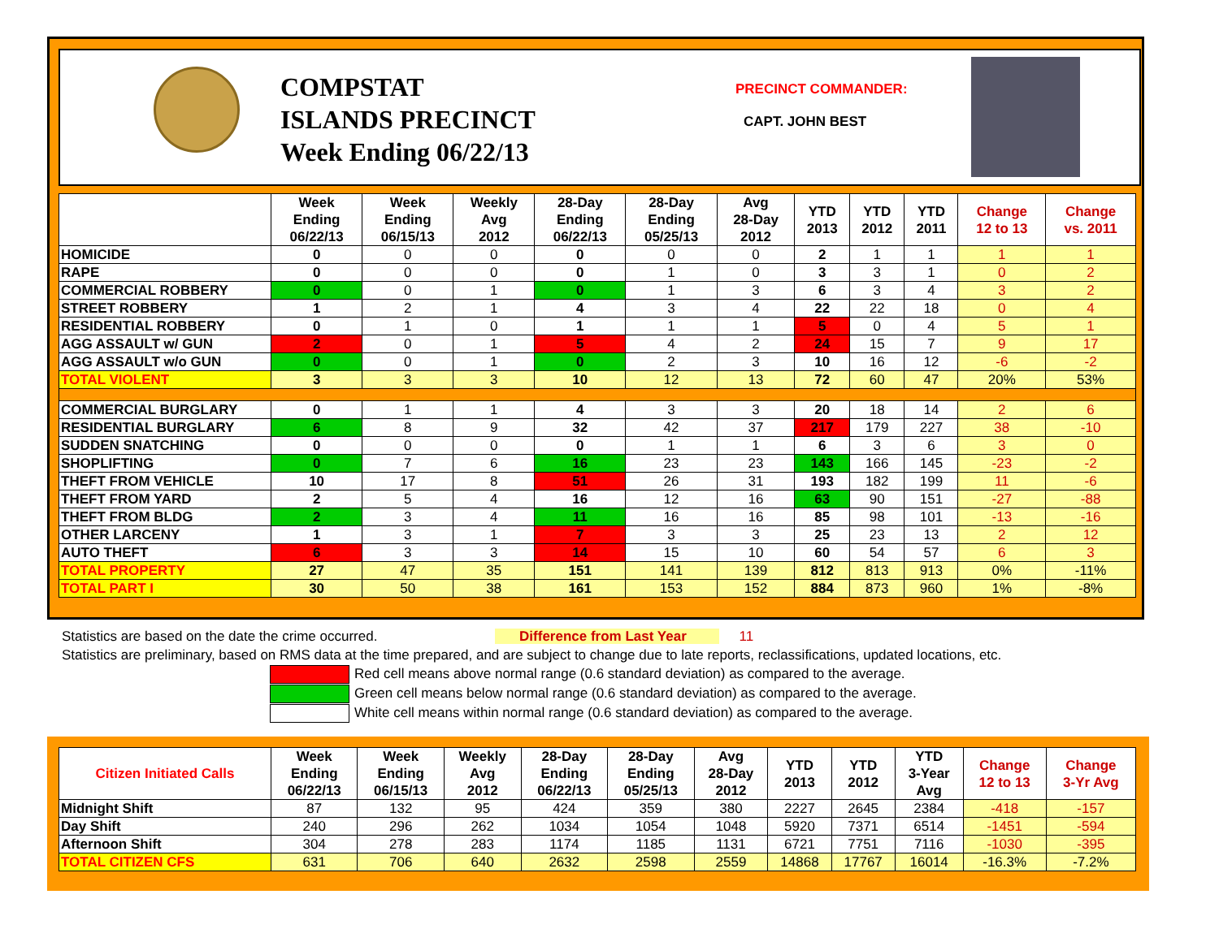COMPSTAT
ISLANDS PRECINCT
Week Ending 06/22/13
PRECINCT COMMANDER:
CAPT. JOHN BEST
| | Week Ending 06/22/13 | Week Ending 06/15/13 | Weekly Avg 2012 | 28-Day Ending 06/22/13 | 28-Day Ending 05/25/13 | Avg 28-Day 2012 | YTD 2013 | YTD 2012 | YTD 2011 | Change 12 to 13 | Change vs. 2011 |
| --- | --- | --- | --- | --- | --- | --- | --- | --- | --- | --- | --- |
| HOMICIDE | 0 | 0 | 0 | 0 | 0 | 0 | 2 | 1 | 1 | 1 | 1 |
| RAPE | 0 | 0 | 0 | 0 | 1 | 0 | 3 | 3 | 1 | 0 | 2 |
| COMMERCIAL ROBBERY | 0 | 0 | 1 | 0 | 1 | 3 | 6 | 3 | 4 | 3 | 2 |
| STREET ROBBERY | 1 | 2 | 1 | 4 | 3 | 4 | 22 | 22 | 18 | 0 | 4 |
| RESIDENTIAL ROBBERY | 0 | 1 | 0 | 1 | 1 | 1 | 5 | 0 | 4 | 5 | 1 |
| AGG ASSAULT w/ GUN | 2 | 0 | 1 | 5 | 4 | 2 | 24 | 15 | 7 | 9 | 17 |
| AGG ASSAULT w/o GUN | 0 | 0 | 1 | 0 | 2 | 3 | 10 | 16 | 12 | -6 | -2 |
| TOTAL VIOLENT | 3 | 3 | 3 | 10 | 12 | 13 | 72 | 60 | 47 | 20% | 53% |
| COMMERCIAL BURGLARY | 0 | 1 | 1 | 4 | 3 | 3 | 20 | 18 | 14 | 2 | 6 |
| RESIDENTIAL BURGLARY | 6 | 8 | 9 | 32 | 42 | 37 | 217 | 179 | 227 | 38 | -10 |
| SUDDEN SNATCHING | 0 | 0 | 0 | 0 | 1 | 1 | 6 | 3 | 6 | 3 | 0 |
| SHOPLIFTING | 0 | 7 | 6 | 16 | 23 | 23 | 143 | 166 | 145 | -23 | -2 |
| THEFT FROM VEHICLE | 10 | 17 | 8 | 51 | 26 | 31 | 193 | 182 | 199 | 11 | -6 |
| THEFT FROM YARD | 2 | 5 | 4 | 16 | 12 | 16 | 63 | 90 | 151 | -27 | -88 |
| THEFT FROM BLDG | 2 | 3 | 4 | 11 | 16 | 16 | 85 | 98 | 101 | -13 | -16 |
| OTHER LARCENY | 1 | 3 | 1 | 7 | 3 | 3 | 25 | 23 | 13 | 2 | 12 |
| AUTO THEFT | 6 | 3 | 3 | 14 | 15 | 10 | 60 | 54 | 57 | 6 | 3 |
| TOTAL PROPERTY | 27 | 47 | 35 | 151 | 141 | 139 | 812 | 813 | 913 | 0% | -11% |
| TOTAL PART I | 30 | 50 | 38 | 161 | 153 | 152 | 884 | 873 | 960 | 1% | -8% |
Statistics are based on the date the crime occurred. Difference from Last Year 11
Statistics are preliminary, based on RMS data at the time prepared, and are subject to change due to late reports, reclassifications, updated locations, etc.
Red cell means above normal range (0.6 standard deviation) as compared to the average.
Green cell means below normal range (0.6 standard deviation) as compared to the average.
White cell means within normal range (0.6 standard deviation) as compared to the average.
| Citizen Initiated Calls | Week Ending 06/22/13 | Week Ending 06/15/13 | Weekly Avg 2012 | 28-Day Ending 06/22/13 | 28-Day Ending 05/25/13 | Avg 28-Day 2012 | YTD 2013 | YTD 2012 | YTD 3-Year Avg | Change 12 to 13 | Change 3-Yr Avg |
| --- | --- | --- | --- | --- | --- | --- | --- | --- | --- | --- | --- |
| Midnight Shift | 87 | 132 | 95 | 424 | 359 | 380 | 2227 | 2645 | 2384 | -418 | -157 |
| Day Shift | 240 | 296 | 262 | 1034 | 1054 | 1048 | 5920 | 7371 | 6514 | -1451 | -594 |
| Afternoon Shift | 304 | 278 | 283 | 1174 | 1185 | 1131 | 6721 | 7751 | 7116 | -1030 | -395 |
| TOTAL CITIZEN CFS | 631 | 706 | 640 | 2632 | 2598 | 2559 | 14868 | 17767 | 16014 | -16.3% | -7.2% |